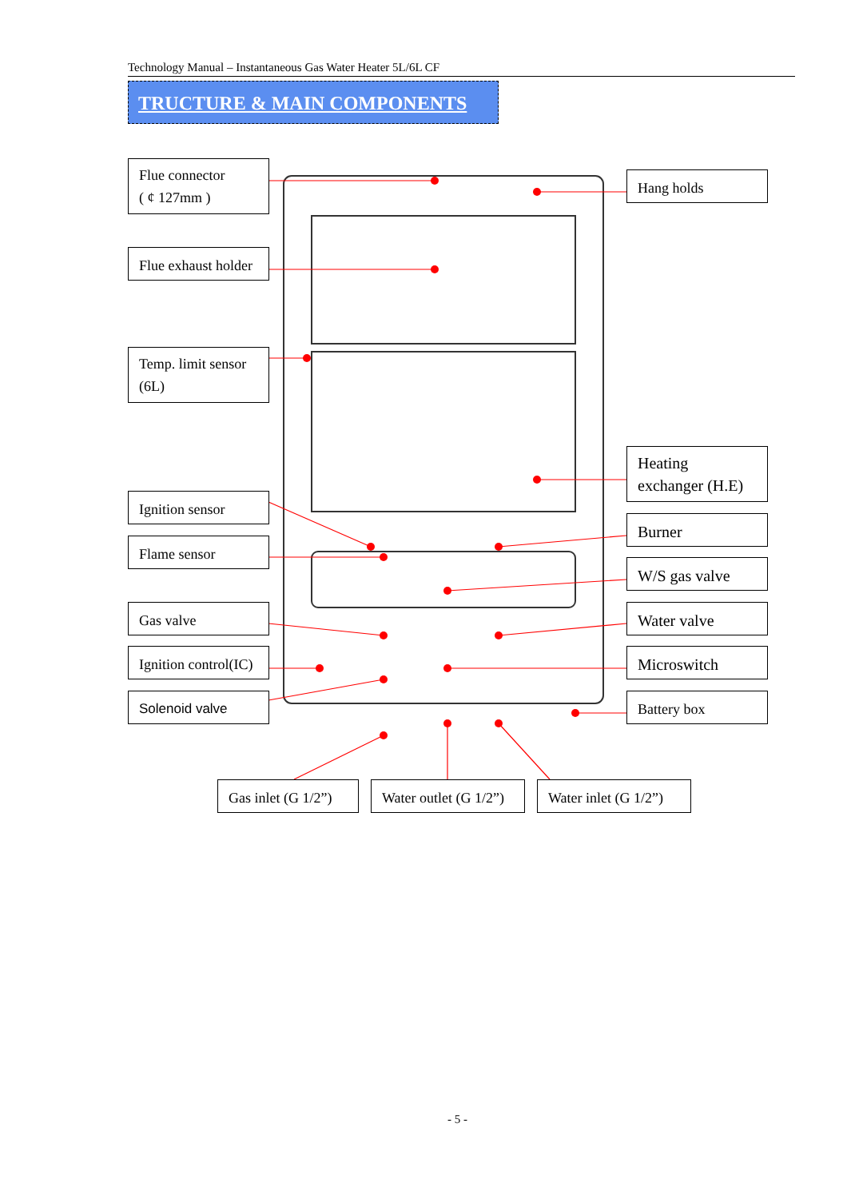Technology Manual – Instantaneous Gas Water Heater 5L/6L CF
TRUCTURE & MAIN COMPONENTS
Flue connector
( ¢ 127mm )
Hang holds
Flue exhaust holder
Temp. limit sensor
(6L)
Heating
exchanger (H.E)
Ignition sensor
Burner
Flame sensor
W/S gas valve
Gas valve Water valve
Ignition control(IC)
Microswitch
Solenoid valve Battery box
Gas inlet (G 1/2”)
Water outlet (G 1/2”)
Water inlet (G 1/2”)
- 5 -